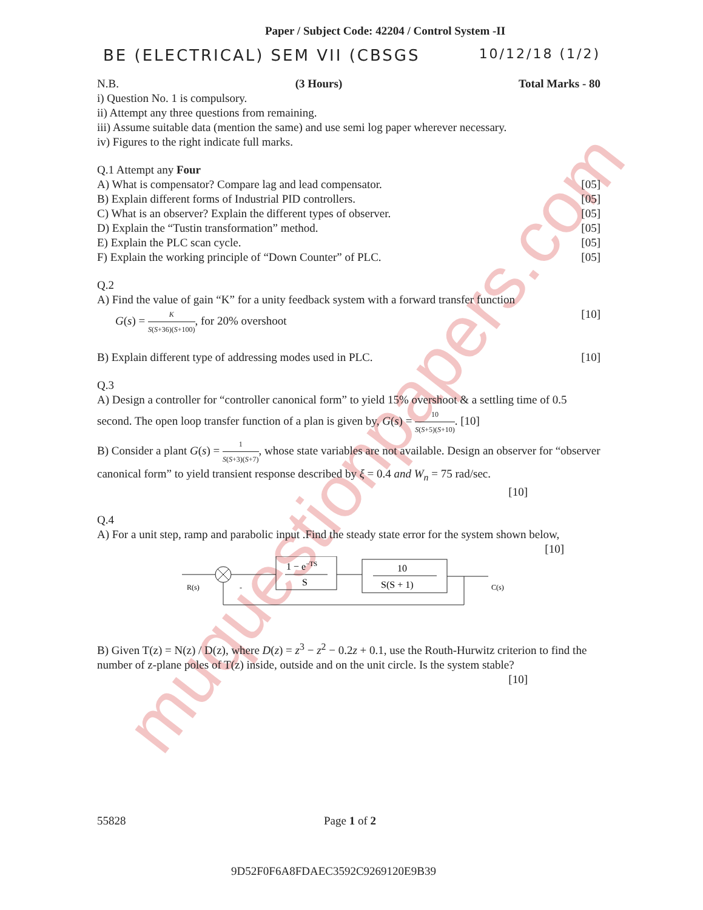muquestionpapers.com
Paper / Subject Code: 42204 / Control System -II
BE (ELECTRICAL) SEM VII (CBSGS
10/12/18 (1/2)
N.B. (3 Hours) Total Marks - 80
i) Question No. 1 is compulsory.
ii) Attempt any three questions from remaining.
iii) Assume suitable data (mention the same) and use semi log paper wherever necessary.
iv) Figures to the right indicate full marks.
Q.1 Attempt any Four
A) What is compensator? Compare lag and lead compensator. [05]
B) Explain different forms of Industrial PID controllers. [05]
C) What is an observer? Explain the different types of observer. [05]
D) Explain the “Tustin transformation” method. [05]
E) Explain the PLC scan cycle. [05]
F) Explain the working principle of “Down Counter” of PLC. [05]
Q.2
A) Find the value of gain “K” for a unity feedback system with a forward transfer function
G(s) = K S(S+36)(S+100), for 20% overshoot [10]
B) Explain different type of addressing modes used in PLC. [10]
Q.3
A) Design a controller for “controller canonical form” to yield 15% overshoot & a settling time of 0.5 second. The open loop transfer function of a plan is given by, G(s) = 10 S(S+5)(S+10). [10]
B) Consider a plant G(s) = 1 S(S+3)(S+7), whose state variables are not available. Design an observer for “observer canonical form” to yield transient response described by ξ = 0.4 and W<sub>n</sub> = 75 rad/sec.
[10]
Q.4
A) For a unit step, ramp and parabolic input .Find the steady state error for the system shown below,
[10]
R(s)
-
1 − e−TS
S
10
S(S + 1)
C(s)
B) Given T(z) = N(z) / D(z), where D(z) = z<sup>3</sup> − z<sup>2</sup> − 0.2z + 0.1, use the Routh-Hurwitz criterion to find the number of z-plane poles of T(z) inside, outside and on the unit circle. Is the system stable?
[10]
55828 Page 1 of 2
9D52F0F6A8FDAEC3592C9269120E9B39